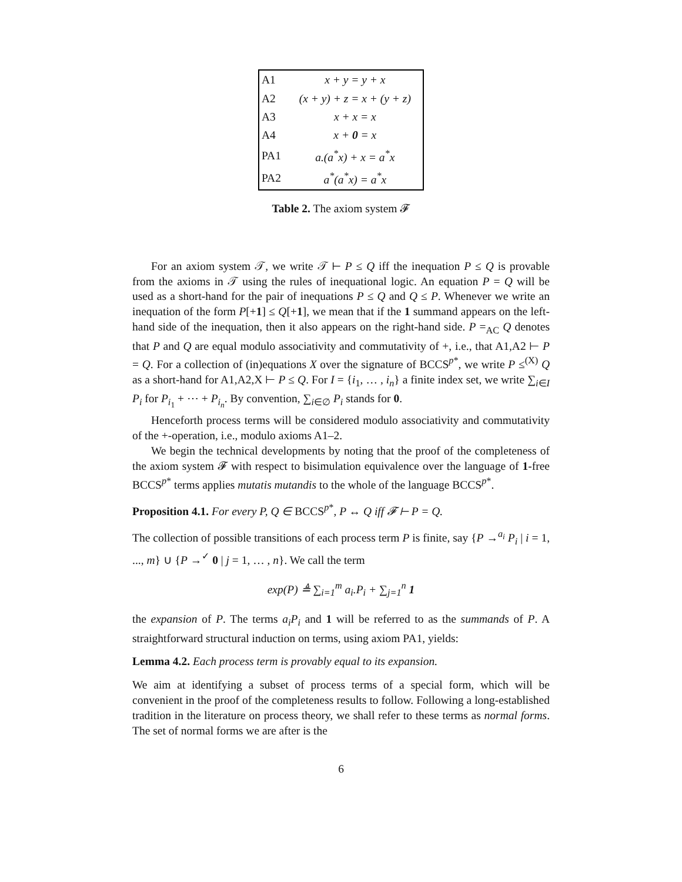| A1 | x + y = y + x |
| A2 | (x + y) + z = x + (y + z) |
| A3 | x + x = x |
| A4 | x + 0 = x |
| PA1 | a.(a<sup>*</sup>x) + x = a<sup>*</sup>x |
| PA2 | a<sup>*</sup>(a<sup>*</sup>x) = a<sup>*</sup>x |
Table 2. The axiom system 𝓕
For an axiom system 𝒯, we write 𝒯 ⊢ P ≤ Q iff the inequation P ≤ Q is provable from the axioms in 𝒯 using the rules of inequational logic. An equation P = Q will be used as a short-hand for the pair of inequations P ≤ Q and Q ≤ P. Whenever we write an inequation of the form P[+1] ≤ Q[+1], we mean that if the 1 summand appears on the left-hand side of the inequation, then it also appears on the right-hand side. P =<sub>AC</sub> Q denotes that P and Q are equal modulo associativity and commutativity of +, i.e., that A1,A2 ⊢ P = Q. For a collection of (in)equations X over the signature of BCCS<sup>p*</sup>, we write P ≤<sup>(X)</sup> Q as a short-hand for A1,A2,X ⊢ P ≤ Q. For I = {i<sub>1</sub>, … , i<sub>n</sub>} a finite index set, we write ∑<sub>i∈I</sub> P<sub>i</sub> for P<sub>i<sub>1</sub></sub> + ⋯ + P<sub>i<sub>n</sub></sub>. By convention, ∑<sub>i∈∅</sub> P<sub>i</sub> stands for 0.
Henceforth process terms will be considered modulo associativity and commutativity of the +-operation, i.e., modulo axioms A1–2.
We begin the technical developments by noting that the proof of the completeness of the axiom system 𝓕 with respect to bisimulation equivalence over the language of 1-free BCCS<sup>p*</sup> terms applies mutatis mutandis to the whole of the language BCCS<sup>p*</sup>.
Proposition 4.1. For every P, Q ∈ BCCS<sup>p*</sup>, P ↔ Q iff 𝓕 ⊢ P = Q.
The collection of possible transitions of each process term P is finite, say {P →<sup>a<sub>i</sub></sup> P<sub>i</sub> | i = 1, ..., m} ∪ {P →<sup>✓</sup> 0 | j = 1, … , n}. We call the term
exp(P) ≜ ∑<sub>i=1</sub><sup>m</sup> a<sub>i</sub>.P<sub>i</sub> + ∑<sub>j=1</sub><sup>n</sup> 1
the expansion of P. The terms a<sub>i</sub>P<sub>i</sub> and 1 will be referred to as the summands of P. A straightforward structural induction on terms, using axiom PA1, yields:
Lemma 4.2. Each process term is provably equal to its expansion.
We aim at identifying a subset of process terms of a special form, which will be convenient in the proof of the completeness results to follow. Following a long-established tradition in the literature on process theory, we shall refer to these terms as normal forms. The set of normal forms we are after is the
6